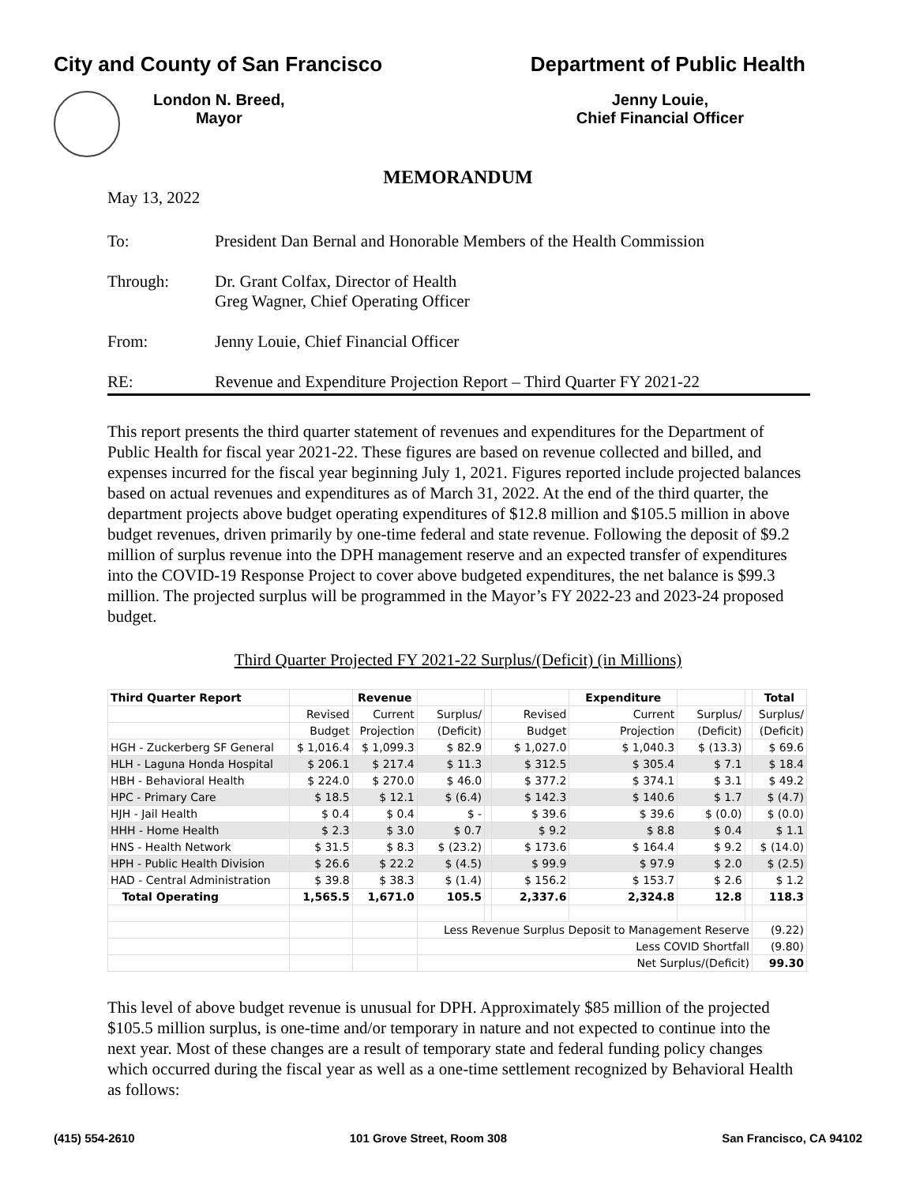City and County of San Francisco Department of Public Health
London N. Breed,
Mayor
Jenny Louie,
Chief Financial Officer
MEMORANDUM
May 13, 2022
To: President Dan Bernal and Honorable Members of the Health Commission
Through: Dr. Grant Colfax, Director of Health
Greg Wagner, Chief Operating Officer
From: Jenny Louie, Chief Financial Officer
RE: Revenue and Expenditure Projection Report – Third Quarter FY 2021-22
This report presents the third quarter statement of revenues and expenditures for the Department of Public Health for fiscal year 2021-22. These figures are based on revenue collected and billed, and expenses incurred for the fiscal year beginning July 1, 2021. Figures reported include projected balances based on actual revenues and expenditures as of March 31, 2022. At the end of the third quarter, the department projects above budget operating expenditures of $12.8 million and $105.5 million in above budget revenues, driven primarily by one-time federal and state revenue. Following the deposit of $9.2 million of surplus revenue into the DPH management reserve and an expected transfer of expenditures into the COVID-19 Response Project to cover above budgeted expenditures, the net balance is $99.3 million. The projected surplus will be programmed in the Mayor’s FY 2022-23 and 2023-24 proposed budget.
Third Quarter Projected FY 2021-22 Surplus/(Deficit) (in Millions)
| Third Quarter Report | | Revenue | | | | Expenditure | | | Total |
| --- | --- | --- | --- | --- | --- | --- | --- | --- | --- |
| | Revised | Current | Surplus/ | | Revised | Current | Surplus/ | | Surplus/ |
| | Budget | Projection | (Deficit) | | Budget | Projection | (Deficit) | | (Deficit) |
| HGH - Zuckerberg SF General | $ 1,016.4 | $ 1,099.3 | $ 82.9 | | $ 1,027.0 | $ 1,040.3 | $ (13.3) | | $ 69.6 |
| HLH - Laguna Honda Hospital | $ 206.1 | $ 217.4 | $ 11.3 | | $ 312.5 | $ 305.4 | $ 7.1 | | $ 18.4 |
| HBH - Behavioral Health | $ 224.0 | $ 270.0 | $ 46.0 | | $ 377.2 | $ 374.1 | $ 3.1 | | $ 49.2 |
| HPC - Primary Care | $ 18.5 | $ 12.1 | $ (6.4) | | $ 142.3 | $ 140.6 | $ 1.7 | | $ (4.7) |
| HJH - Jail Health | $ 0.4 | $ 0.4 | $ - | | $ 39.6 | $ 39.6 | $ (0.0) | | $ (0.0) |
| HHH - Home Health | $ 2.3 | $ 3.0 | $ 0.7 | | $ 9.2 | $ 8.8 | $ 0.4 | | $ 1.1 |
| HNS - Health Network | $ 31.5 | $ 8.3 | $ (23.2) | | $ 173.6 | $ 164.4 | $ 9.2 | | $ (14.0) |
| HPH - Public Health Division | $ 26.6 | $ 22.2 | $ (4.5) | | $ 99.9 | $ 97.9 | $ 2.0 | | $ (2.5) |
| HAD - Central Administration | $ 39.8 | $ 38.3 | $ (1.4) | | $ 156.2 | $ 153.7 | $ 2.6 | | $ 1.2 |
| Total Operating | 1,565.5 | 1,671.0 | 105.5 | | 2,337.6 | 2,324.8 | 12.8 | | 118.3 |
| | | | Less Revenue Surplus Deposit to Management Reserve | | | | | | (9.22) |
| | | | Less COVID Shortfall | | | | | | (9.80) |
| | | | Net Surplus/(Deficit) | | | | | | 99.30 |
This level of above budget revenue is unusual for DPH. Approximately $85 million of the projected $105.5 million surplus, is one-time and/or temporary in nature and not expected to continue into the next year. Most of these changes are a result of temporary state and federal funding policy changes which occurred during the fiscal year as well as a one-time settlement recognized by Behavioral Health as follows:
(415) 554-2610 101 Grove Street, Room 308 San Francisco, CA 94102